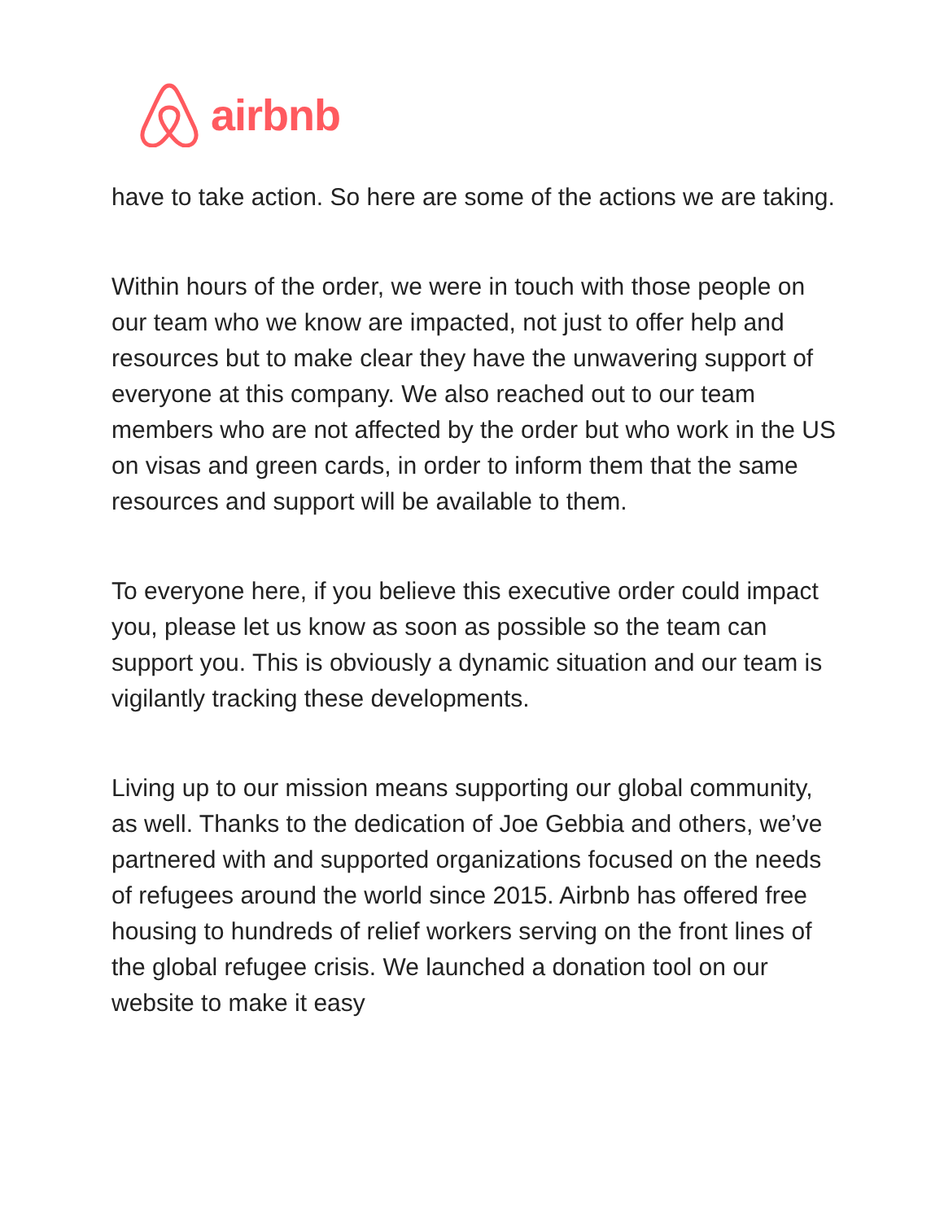airbnb
have to take action. So here are some of the actions we are taking.
Within hours of the order, we were in touch with those people on our team who we know are impacted, not just to offer help and resources but to make clear they have the unwavering support of everyone at this company. We also reached out to our team members who are not affected by the order but who work in the US on visas and green cards, in order to inform them that the same resources and support will be available to them.
To everyone here, if you believe this executive order could impact you, please let us know as soon as possible so the team can support you. This is obviously a dynamic situation and our team is vigilantly tracking these developments.
Living up to our mission means supporting our global community, as well. Thanks to the dedication of Joe Gebbia and others, we’ve partnered with and supported organizations focused on the needs of refugees around the world since 2015. Airbnb has offered free housing to hundreds of relief workers serving on the front lines of the global refugee crisis. We launched a donation tool on our website to make it easy